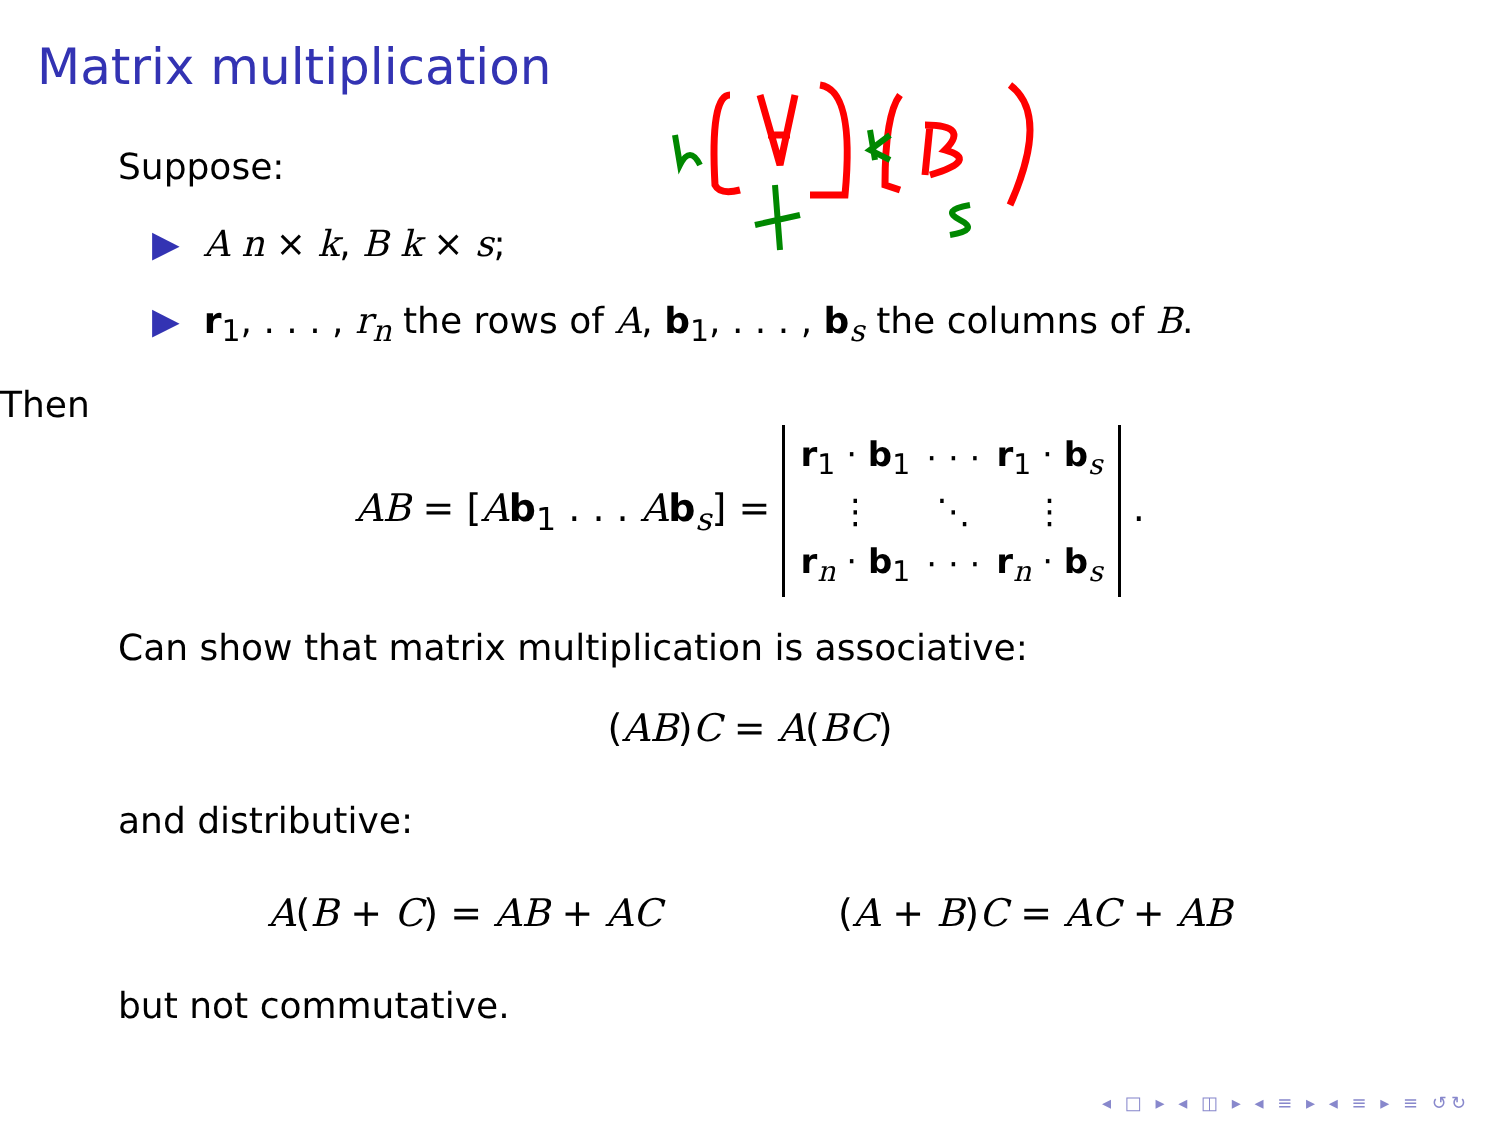Matrix multiplication
Suppose:
▶ A n × k, B k × s;
▶ r<sub>1</sub>, . . . , r<sub>n</sub> the rows of A, b<sub>1</sub>, . . . , b<sub>s</sub> the columns of B.
Then
AB = [Ab<sub>1</sub> . . . Ab<sub>s</sub>] =
| r<sub>1</sub> · b<sub>1</sub> | · · · | r<sub>1</sub> · b<sub>s</sub> |
| ⋮ | ⋱ | ⋮ |
| r<sub>n</sub> · b<sub>1</sub> | · · · | r<sub>n</sub> · b<sub>s</sub> |
.
Can show that matrix multiplication is associative:
(AB)C = A(BC)
and distributive:
A(B + C) = AB + AC (A + B)C = AC + AB
but not commutative.
◂ □ ▸ ◂ ◫ ▸ ◂ ≡ ▸ ◂ ≡ ▸ ≡ ↺↻